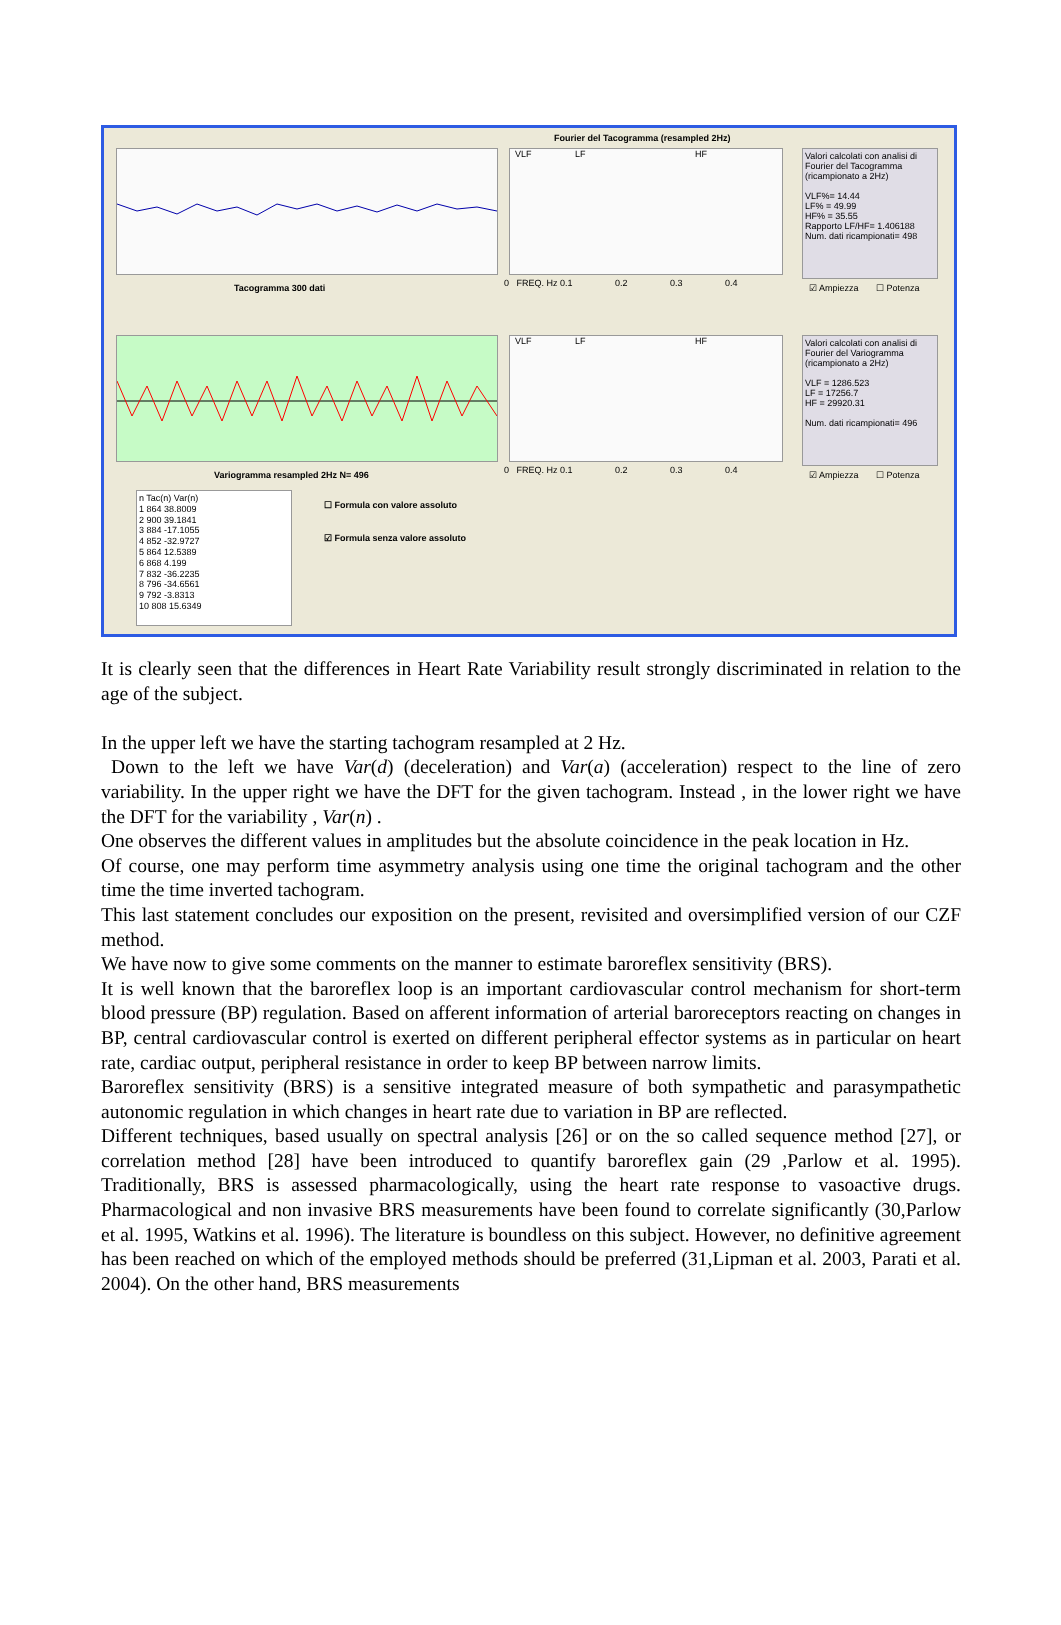Tacogramma 300 dati
Fourier del Tacogramma (resampled 2Hz)
VLF LF HF
0 FREQ. Hz 0.1 0.2 0.3 0.4
Valori calcolati con analisi di Fourier del Tacogramma (ricampionato a 2Hz)
VLF%= 14.44
LF% = 49.99
HF% = 35.55
Rapporto LF/HF= 1.406188
Num. dati ricampionati= 498
☑ Ampiezza ☐ Potenza
Variogramma resampled 2Hz N= 496
VLF LF HF
0 FREQ. Hz 0.1 0.2 0.3 0.4
Valori calcolati con analisi di Fourier del Variogramma (ricampionato a 2Hz)
VLF = 1286.523
LF = 17256.7
HF = 29920.31
Num. dati ricampionati= 496
☑ Ampiezza ☐ Potenza
n Tac(n) Var(n)
1 864 38.8009
2 900 39.1841
3 884 -17.1055
4 852 -32.9727
5 864 12.5389
6 868 4.199
7 832 -36.2235
8 796 -34.6561
9 792 -3.8313
10 808 15.6349
☐ Formula con valore assoluto
☑ Formula senza valore assoluto
It is clearly seen that the differences in Heart Rate Variability result strongly discriminated in relation to the age of the subject.
In the upper left we have the starting tachogram resampled at 2 Hz.
Down to the left we have Var(d) (deceleration) and Var(a) (acceleration) respect to the line of zero variability. In the upper right we have the DFT for the given tachogram. Instead , in the lower right we have the DFT for the variability , Var(n) .
One observes the different values in amplitudes but the absolute coincidence in the peak location in Hz.
Of course, one may perform time asymmetry analysis using one time the original tachogram and the other time the time inverted tachogram.
This last statement concludes our exposition on the present, revisited and oversimplified version of our CZF method.
We have now to give some comments on the manner to estimate baroreflex sensitivity (BRS).
It is well known that the baroreflex loop is an important cardiovascular control mechanism for short-term blood pressure (BP) regulation. Based on afferent information of arterial baroreceptors reacting on changes in BP, central cardiovascular control is exerted on different peripheral effector systems as in particular on heart rate, cardiac output, peripheral resistance in order to keep BP between narrow limits.
Baroreflex sensitivity (BRS) is a sensitive integrated measure of both sympathetic and parasympathetic autonomic regulation in which changes in heart rate due to variation in BP are reflected.
Different techniques, based usually on spectral analysis [26] or on the so called sequence method [27], or correlation method [28] have been introduced to quantify baroreflex gain (29 ,Parlow et al. 1995). Traditionally, BRS is assessed pharmacologically, using the heart rate response to vasoactive drugs. Pharmacological and non invasive BRS measurements have been found to correlate significantly (30,Parlow et al. 1995, Watkins et al. 1996). The literature is boundless on this subject. However, no definitive agreement has been reached on which of the employed methods should be preferred (31,Lipman et al. 2003, Parati et al. 2004). On the other hand, BRS measurements